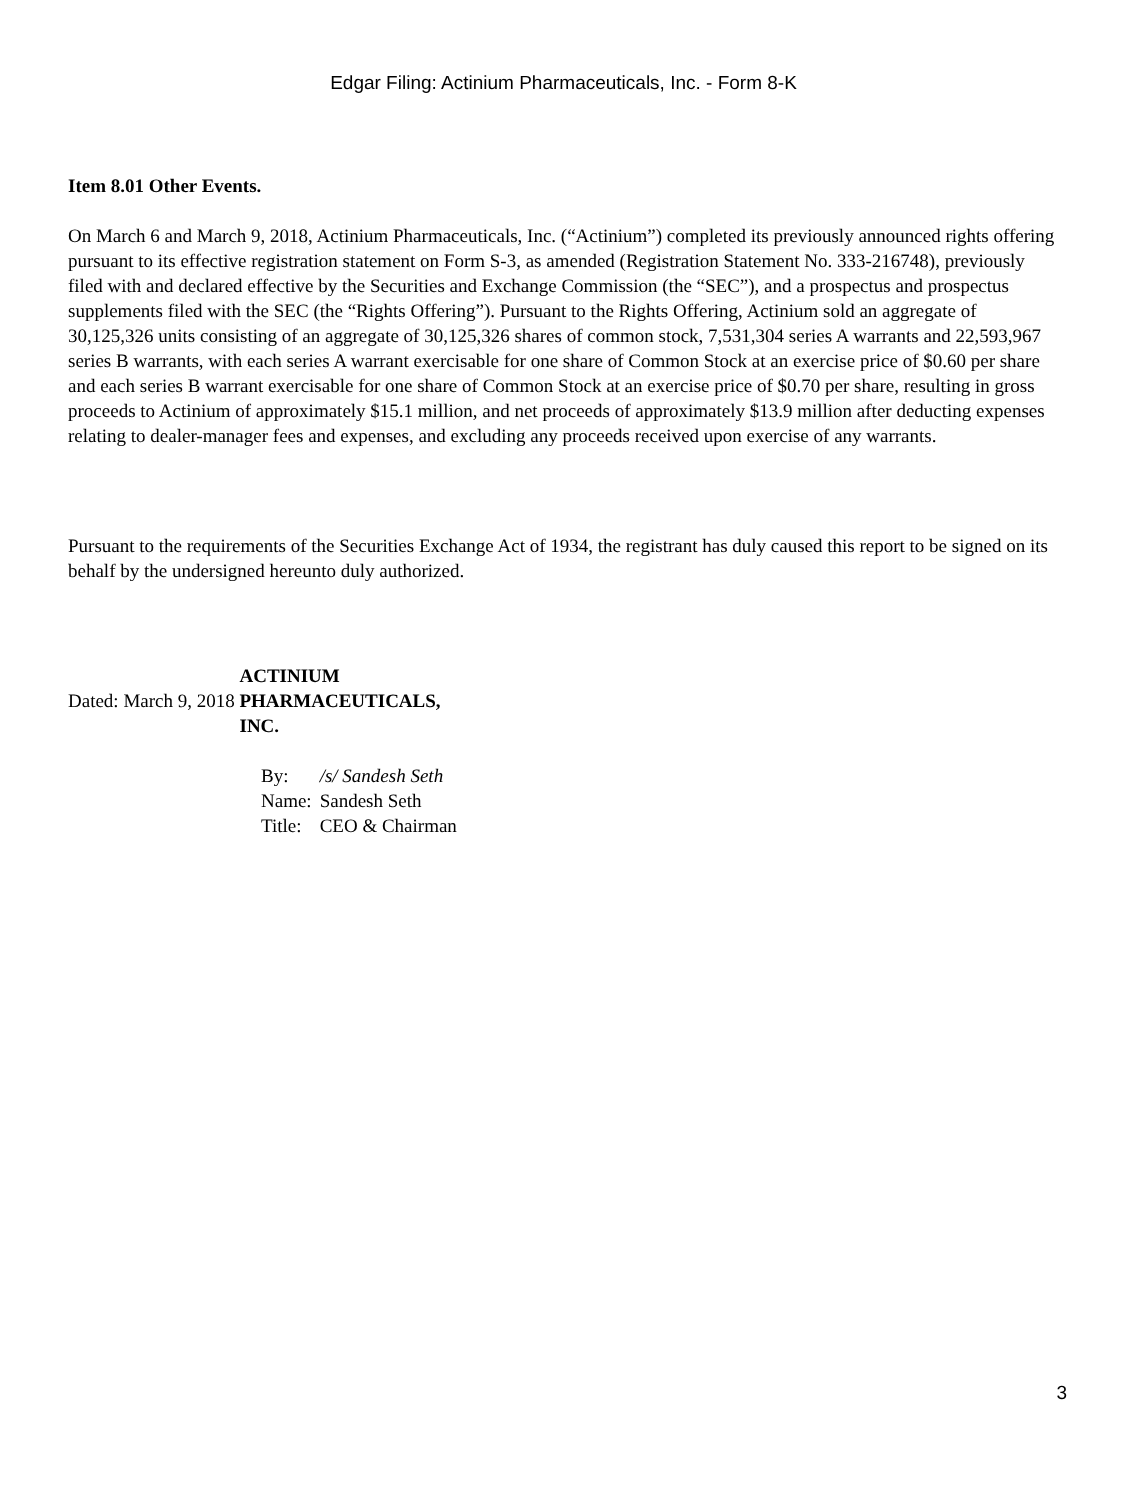Edgar Filing: Actinium Pharmaceuticals, Inc. - Form 8-K
Item 8.01 Other Events.
On March 6 and March 9, 2018, Actinium Pharmaceuticals, Inc. (“Actinium”) completed its previously announced rights offering pursuant to its effective registration statement on Form S-3, as amended (Registration Statement No. 333-216748), previously filed with and declared effective by the Securities and Exchange Commission (the “SEC”), and a prospectus and prospectus supplements filed with the SEC (the “Rights Offering”). Pursuant to the Rights Offering, Actinium sold an aggregate of 30,125,326 units consisting of an aggregate of 30,125,326 shares of common stock, 7,531,304 series A warrants and 22,593,967 series B warrants, with each series A warrant exercisable for one share of Common Stock at an exercise price of $0.60 per share and each series B warrant exercisable for one share of Common Stock at an exercise price of $0.70 per share, resulting in gross proceeds to Actinium of approximately $15.1 million, and net proceeds of approximately $13.9 million after deducting expenses relating to dealer-manager fees and expenses, and excluding any proceeds received upon exercise of any warrants.
Pursuant to the requirements of the Securities Exchange Act of 1934, the registrant has duly caused this report to be signed on its behalf by the undersigned hereunto duly authorized.
| Dated: March 9, 2018 | ACTINIUM PHARMACEUTICALS, INC. |
| By: | /s/ Sandesh Seth |
| Name: | Sandesh Seth |
| Title: | CEO & Chairman |
3